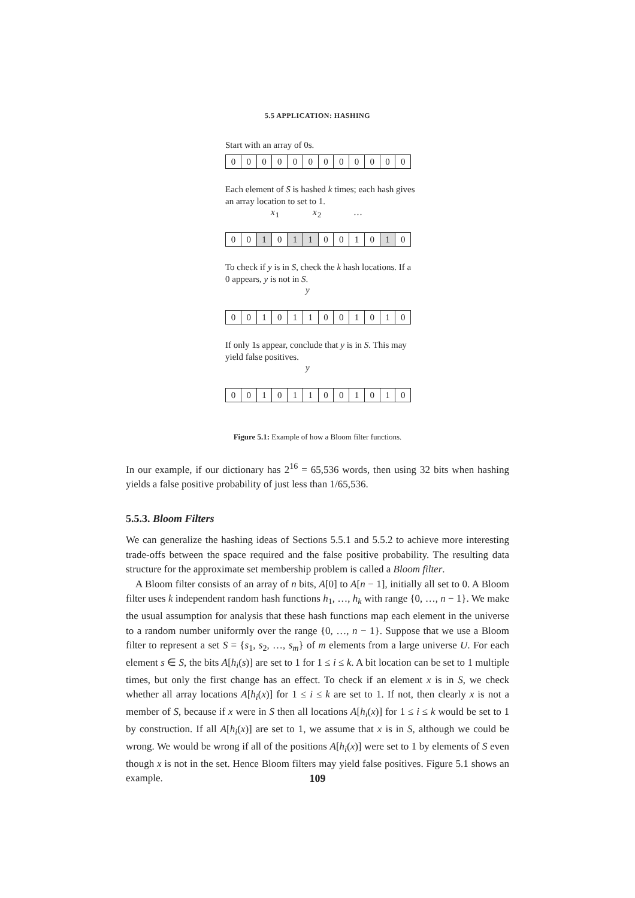5.5 APPLICATION: HASHING
Start with an array of 0s.
000000000000
Each element of S is hashed k times; each hash gives an array location to set to 1.
x<sub>1</sub> x<sub>2</sub> …
00 1 0 1 1 0010 1 0
To check if y is in S, check the k hash locations. If a 0 appears, y is not in S.
y
001011001010
If only 1s appear, conclude that y is in S. This may yield false positives.
y
001011001010
Figure 5.1: Example of how a Bloom filter functions.
In our example, if our dictionary has 2<sup>16</sup> = 65,536 words, then using 32 bits when hashing yields a false positive probability of just less than 1/65,536.
5.5.3. Bloom Filters
We can generalize the hashing ideas of Sections 5.5.1 and 5.5.2 to achieve more interesting trade-offs between the space required and the false positive probability. The resulting data structure for the approximate set membership problem is called a Bloom filter.
A Bloom filter consists of an array of n bits, A[0] to A[n − 1], initially all set to 0. A Bloom filter uses k independent random hash functions h<sub>1</sub>, …, h<sub>k</sub> with range {0, …, n − 1}. We make the usual assumption for analysis that these hash functions map each element in the universe to a random number uniformly over the range {0, …, n − 1}. Suppose that we use a Bloom filter to represent a set S = {s<sub>1</sub>, s<sub>2</sub>, …, s<sub>m</sub>} of m elements from a large universe U. For each element s ∈ S, the bits A[h<sub>i</sub>(s)] are set to 1 for 1 ≤ i ≤ k. A bit location can be set to 1 multiple times, but only the first change has an effect. To check if an element x is in S, we check whether all array locations A[h<sub>i</sub>(x)] for 1 ≤ i ≤ k are set to 1. If not, then clearly x is not a member of S, because if x were in S then all locations A[h<sub>i</sub>(x)] for 1 ≤ i ≤ k would be set to 1 by construction. If all A[h<sub>i</sub>(x)] are set to 1, we assume that x is in S, although we could be wrong. We would be wrong if all of the positions A[h<sub>i</sub>(x)] were set to 1 by elements of S even though x is not in the set. Hence Bloom filters may yield false positives. Figure 5.1 shows an example.
109